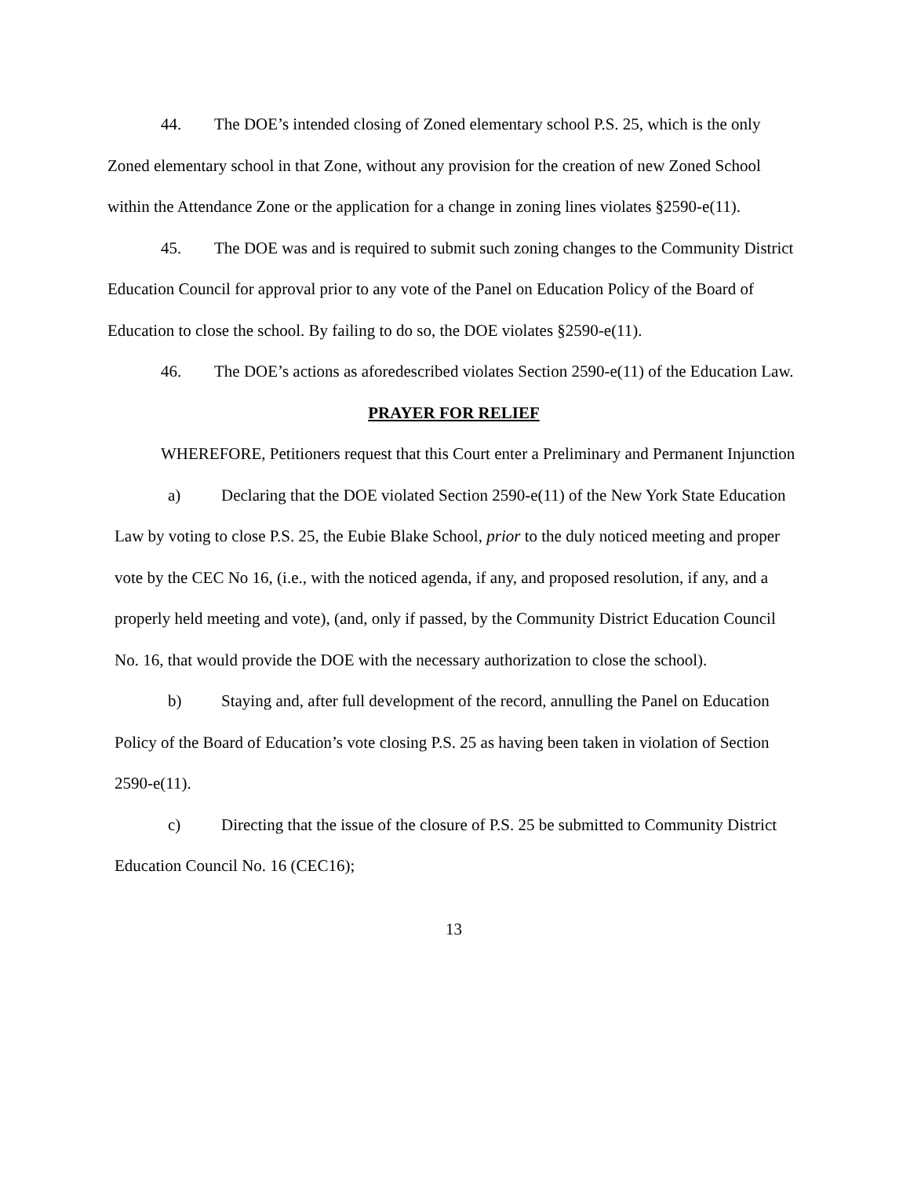44. The DOE’s intended closing of Zoned elementary school P.S. 25, which is the only Zoned elementary school in that Zone, without any provision for the creation of new Zoned School within the Attendance Zone or the application for a change in zoning lines violates §2590-e(11).
45. The DOE was and is required to submit such zoning changes to the Community District Education Council for approval prior to any vote of the Panel on Education Policy of the Board of Education to close the school. By failing to do so, the DOE violates §2590-e(11).
46. The DOE’s actions as aforedescribed violates Section 2590-e(11) of the Education Law.
PRAYER FOR RELIEF
WHEREFORE, Petitioners request that this Court enter a Preliminary and Permanent Injunction
a) Declaring that the DOE violated Section 2590-e(11) of the New York State Education Law by voting to close P.S. 25, the Eubie Blake School, prior to the duly noticed meeting and proper vote by the CEC No 16, (i.e., with the noticed agenda, if any, and proposed resolution, if any, and a properly held meeting and vote), (and, only if passed, by the Community District Education Council No. 16, that would provide the DOE with the necessary authorization to close the school).
b) Staying and, after full development of the record, annulling the Panel on Education Policy of the Board of Education’s vote closing P.S. 25 as having been taken in violation of Section 2590-e(11).
c) Directing that the issue of the closure of P.S. 25 be submitted to Community District Education Council No. 16 (CEC16);
13